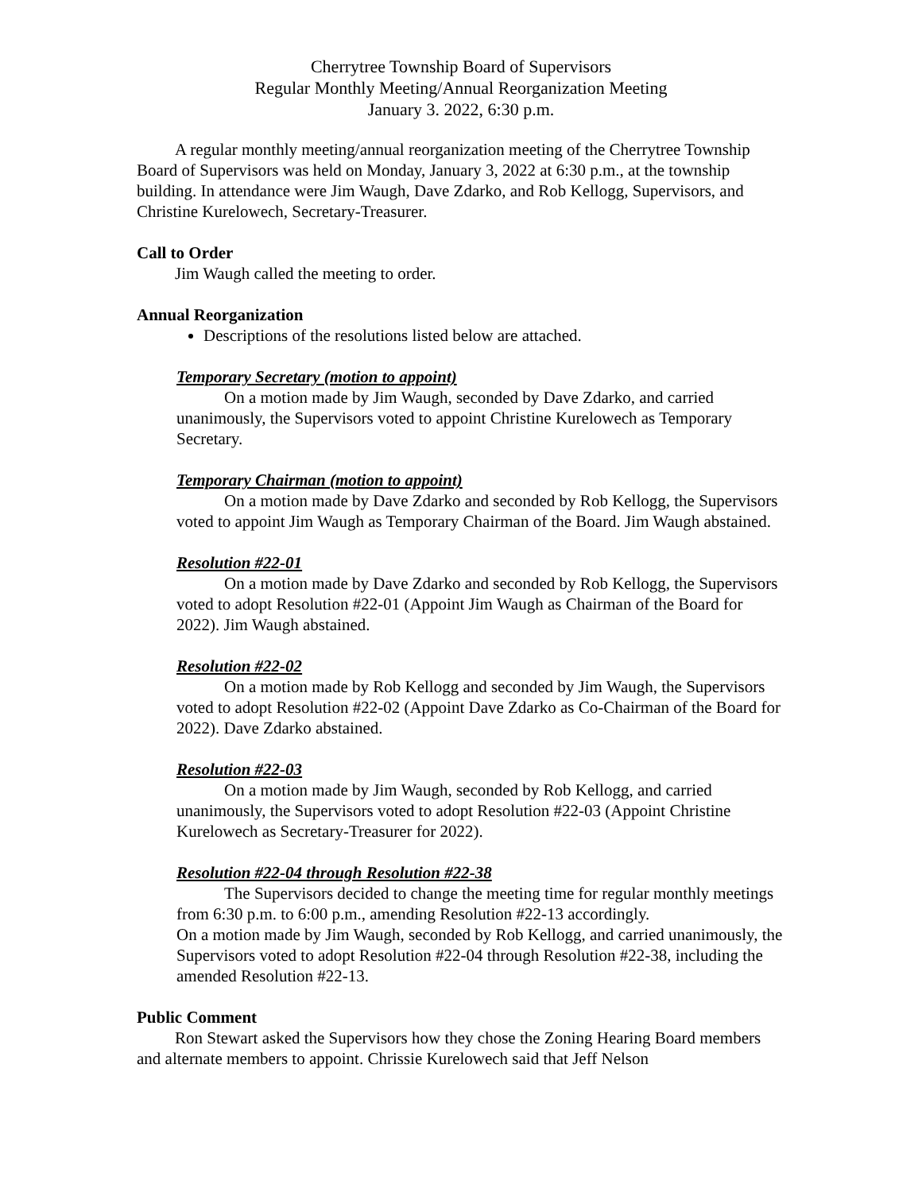Cherrytree Township Board of Supervisors
Regular Monthly Meeting/Annual Reorganization Meeting
January 3. 2022, 6:30 p.m.
A regular monthly meeting/annual reorganization meeting of the Cherrytree Township Board of Supervisors was held on Monday, January 3, 2022 at 6:30 p.m., at the township building. In attendance were Jim Waugh, Dave Zdarko, and Rob Kellogg, Supervisors, and Christine Kurelowech, Secretary-Treasurer.
Call to Order
Jim Waugh called the meeting to order.
Annual Reorganization
Descriptions of the resolutions listed below are attached.
Temporary Secretary (motion to appoint)
On a motion made by Jim Waugh, seconded by Dave Zdarko, and carried unanimously, the Supervisors voted to appoint Christine Kurelowech as Temporary Secretary.
Temporary Chairman (motion to appoint)
On a motion made by Dave Zdarko and seconded by Rob Kellogg, the Supervisors voted to appoint Jim Waugh as Temporary Chairman of the Board. Jim Waugh abstained.
Resolution #22-01
On a motion made by Dave Zdarko and seconded by Rob Kellogg, the Supervisors voted to adopt Resolution #22-01 (Appoint Jim Waugh as Chairman of the Board for 2022). Jim Waugh abstained.
Resolution #22-02
On a motion made by Rob Kellogg and seconded by Jim Waugh, the Supervisors voted to adopt Resolution #22-02 (Appoint Dave Zdarko as Co-Chairman of the Board for 2022). Dave Zdarko abstained.
Resolution #22-03
On a motion made by Jim Waugh, seconded by Rob Kellogg, and carried unanimously, the Supervisors voted to adopt Resolution #22-03 (Appoint Christine Kurelowech as Secretary-Treasurer for 2022).
Resolution #22-04 through Resolution #22-38
The Supervisors decided to change the meeting time for regular monthly meetings from 6:30 p.m. to 6:00 p.m., amending Resolution #22-13 accordingly.
On a motion made by Jim Waugh, seconded by Rob Kellogg, and carried unanimously, the Supervisors voted to adopt Resolution #22-04 through Resolution #22-38, including the amended Resolution #22-13.
Public Comment
Ron Stewart asked the Supervisors how they chose the Zoning Hearing Board members and alternate members to appoint. Chrissie Kurelowech said that Jeff Nelson